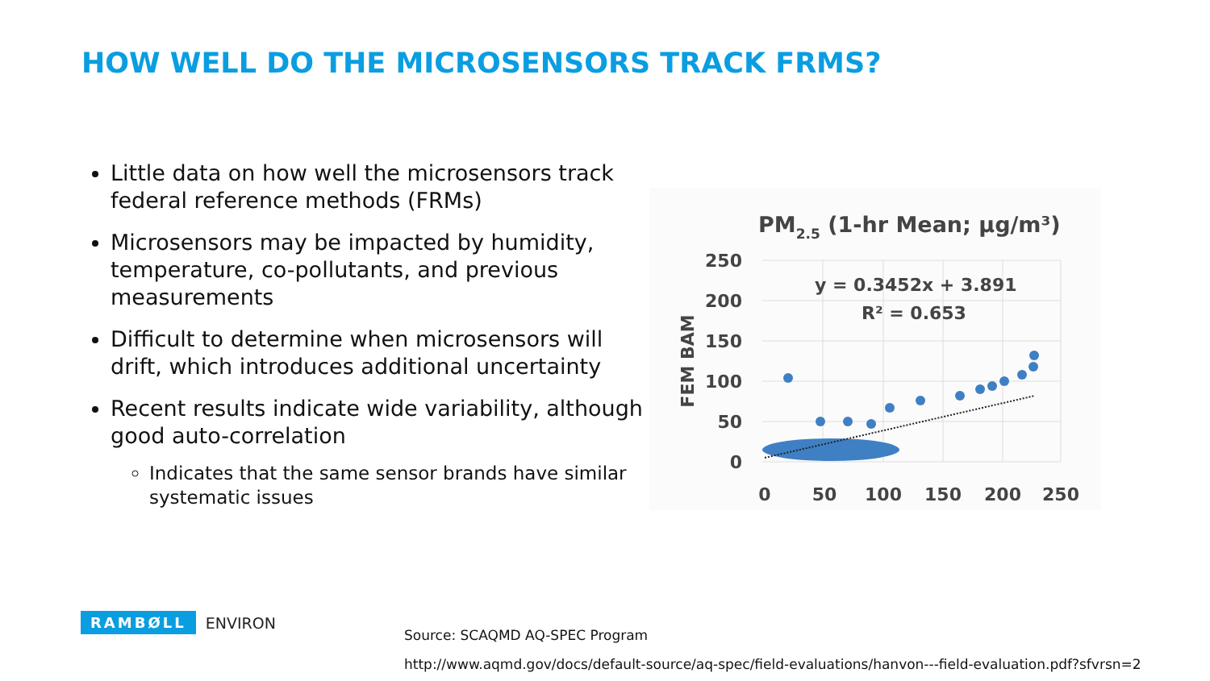HOW WELL DO THE MICROSENSORS TRACK FRMS?
Little data on how well the microsensors track federal reference methods (FRMs)
Microsensors may be impacted by humidity, temperature, co-pollutants, and previous measurements
Difficult to determine when microsensors will drift, which introduces additional uncertainty
Recent results indicate wide variability, although good auto-correlation
Indicates that the same sensor brands have similar systematic issues
PM2.5 (1-hr Mean; µg/m³)
250
200
150
100
50
0
0
50
100
150
200
250
FEM BAM
y = 0.3452x + 3.891
R² = 0.653
RAMBØLL ENVIRON
Source: SCAQMD AQ-SPEC Program
http://www.aqmd.gov/docs/default-source/aq-spec/field-evaluations/hanvon---field-evaluation.pdf?sfvrsn=2